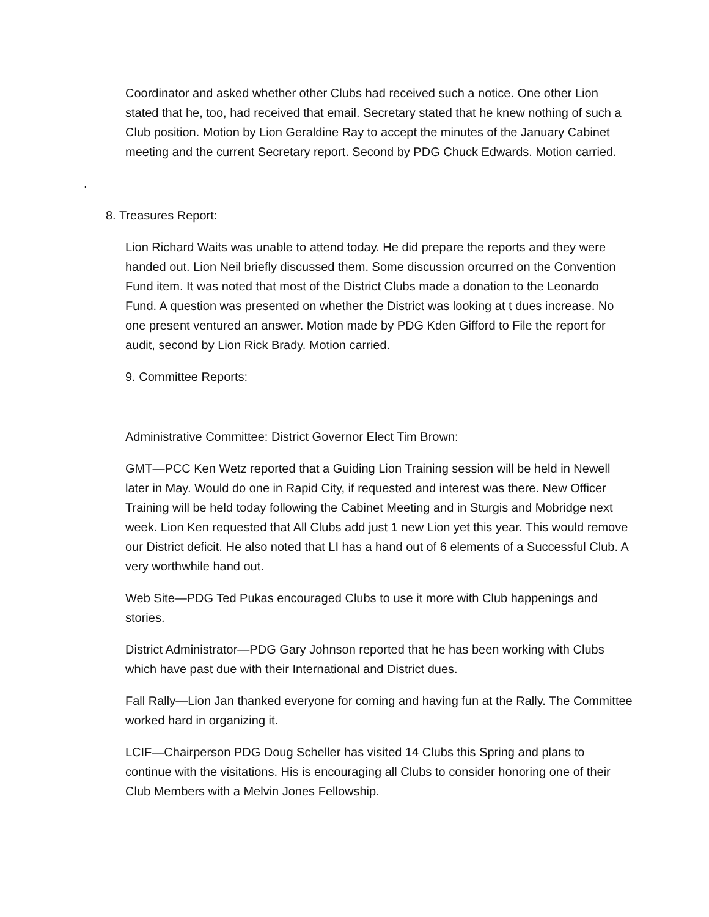Coordinator and asked whether other Clubs had received such a notice. One other Lion stated that he, too, had received that email. Secretary stated that he knew nothing of such a Club position. Motion by Lion Geraldine Ray to accept the minutes of the January Cabinet meeting and the current Secretary report. Second by PDG Chuck Edwards. Motion carried.
.
8. Treasures Report:
Lion Richard Waits was unable to attend today. He did prepare the reports and they were handed out. Lion Neil briefly discussed them. Some discussion orcurred on the Convention Fund item. It was noted that most of the District Clubs made a donation to the Leonardo Fund. A question was presented on whether the District was looking at t dues increase. No one present ventured an answer. Motion made by PDG Kden Gifford to File the report for audit, second by Lion Rick Brady. Motion carried.
9. Committee Reports:
Administrative Committee: District Governor Elect Tim Brown:
GMT—PCC Ken Wetz reported that a Guiding Lion Training session will be held in Newell later in May. Would do one in Rapid City, if requested and interest was there. New Officer Training will be held today following the Cabinet Meeting and in Sturgis and Mobridge next week. Lion Ken requested that All Clubs add just 1 new Lion yet this year. This would remove our District deficit. He also noted that LI has a hand out of 6 elements of a Successful Club. A very worthwhile hand out.
Web Site—PDG Ted Pukas encouraged Clubs to use it more with Club happenings and stories.
District Administrator—PDG Gary Johnson reported that he has been working with Clubs which have past due with their International and District dues.
Fall Rally—Lion Jan thanked everyone for coming and having fun at the Rally. The Committee worked hard in organizing it.
LCIF—Chairperson PDG Doug Scheller has visited 14 Clubs this Spring and plans to continue with the visitations. His is encouraging all Clubs to consider honoring one of their Club Members with a Melvin Jones Fellowship.